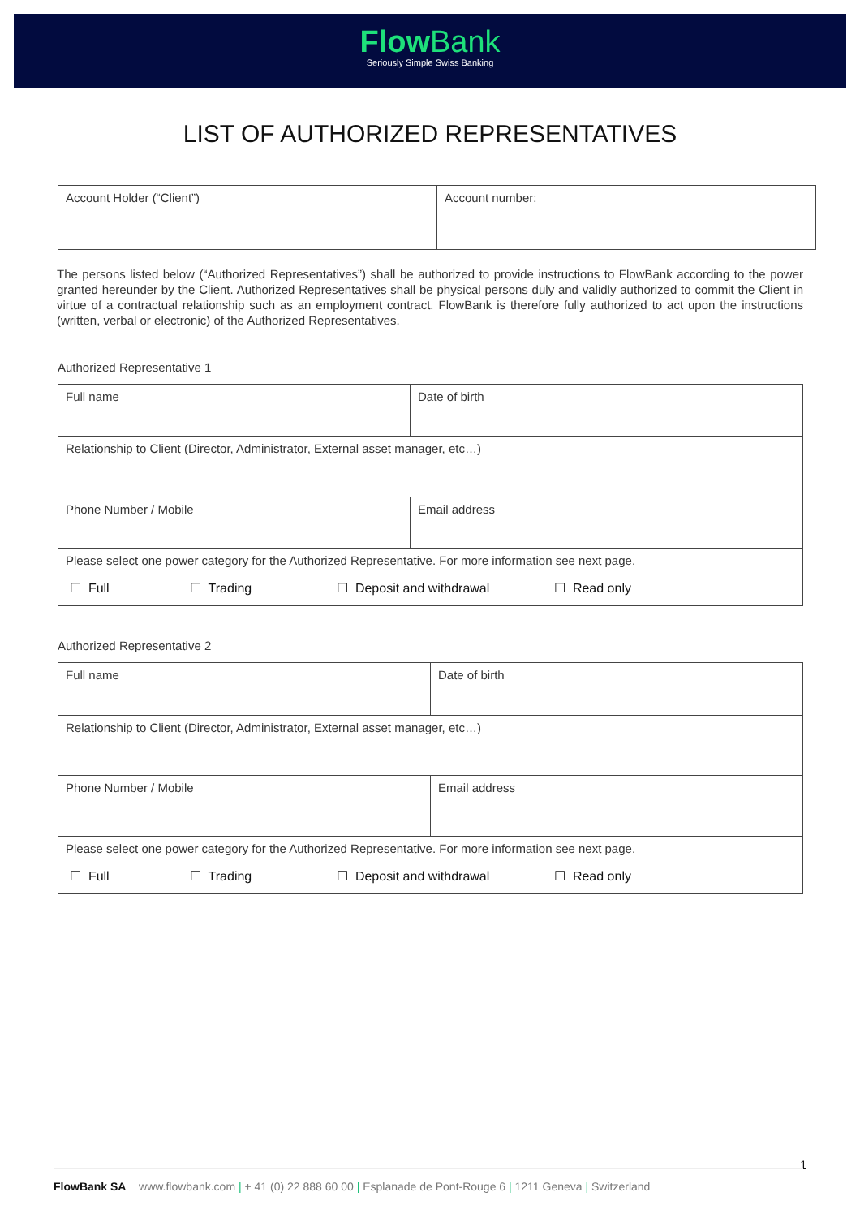Flow Bank
Seriously Simple Swiss Banking
LIST OF AUTHORIZED REPRESENTATIVES
| Account Holder (“Client”) | Account number: |
The persons listed below (“Authorized Representatives”) shall be authorized to provide instructions to FlowBank according to the power granted hereunder by the Client. Authorized Representatives shall be physical persons duly and validly authorized to commit the Client in virtue of a contractual relationship such as an employment contract. FlowBank is therefore fully authorized to act upon the instructions (written, verbal or electronic) of the Authorized Representatives.
Authorized Representative 1
| Full name | Date of birth |
| Relationship to Client (Director, Administrator, External asset manager, etc…) | |
| Phone Number / Mobile | Email address |
| Please select one power category for the Authorized Representative. For more information see next page. ☐ Full ☐ Trading ☐ Deposit and withdrawal ☐ Read only | |
Authorized Representative 2
| Full name | Date of birth |
| Relationship to Client (Director, Administrator, External asset manager, etc…) | |
| Phone Number / Mobile | Email address |
| Please select one power category for the Authorized Representative. For more information see next page. ☐ Full ☐ Trading ☐ Deposit and withdrawal ☐ Read only | |
1
FlowBank SA www.flowbank.com | + 41 (0) 22 888 60 00 | Esplanade de Pont-Rouge 6 | 1211 Geneva | Switzerland